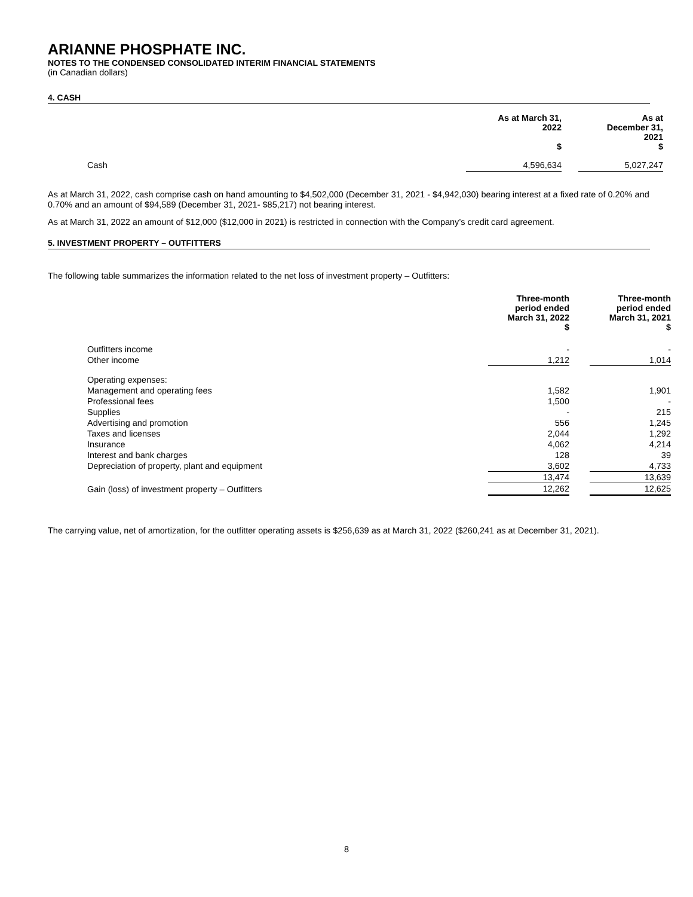ARIANNE PHOSPHATE INC.
NOTES TO THE CONDENSED CONSOLIDATED INTERIM FINANCIAL STATEMENTS
(in Canadian dollars)
4. CASH
| | As at March 31, 2022 $ | | As at December 31, 2021 $ |
| --- | --- | --- | --- |
| Cash | 4,596,634 | | 5,027,247 |
As at March 31, 2022, cash comprise cash on hand amounting to $4,502,000 (December 31, 2021 - $4,942,030) bearing interest at a fixed rate of 0.20% and 0.70% and an amount of $94,589 (December 31, 2021- $85,217) not bearing interest.
As at March 31, 2022 an amount of $12,000 ($12,000 in 2021) is restricted in connection with the Company’s credit card agreement.
5. INVESTMENT PROPERTY – OUTFITTERS
The following table summarizes the information related to the net loss of investment property – Outfitters:
| | Three-month period ended March 31, 2022 $ | | Three-month period ended March 31, 2021 $ |
| --- | --- | --- | --- |
| Outfitters income | - | | - |
| Other income | 1,212 | | 1,014 |
| Operating expenses: | | | |
| Management and operating fees | 1,582 | | 1,901 |
| Professional fees | 1,500 | | - |
| Supplies | - | | 215 |
| Advertising and promotion | 556 | | 1,245 |
| Taxes and licenses | 2,044 | | 1,292 |
| Insurance | 4,062 | | 4,214 |
| Interest and bank charges | 128 | | 39 |
| Depreciation of property, plant and equipment | 3,602 | | 4,733 |
| | 13,474 | | 13,639 |
| Gain (loss) of investment property – Outfitters | 12,262 | | 12,625 |
The carrying value, net of amortization, for the outfitter operating assets is $256,639 as at March 31, 2022 ($260,241 as at December 31, 2021).
8